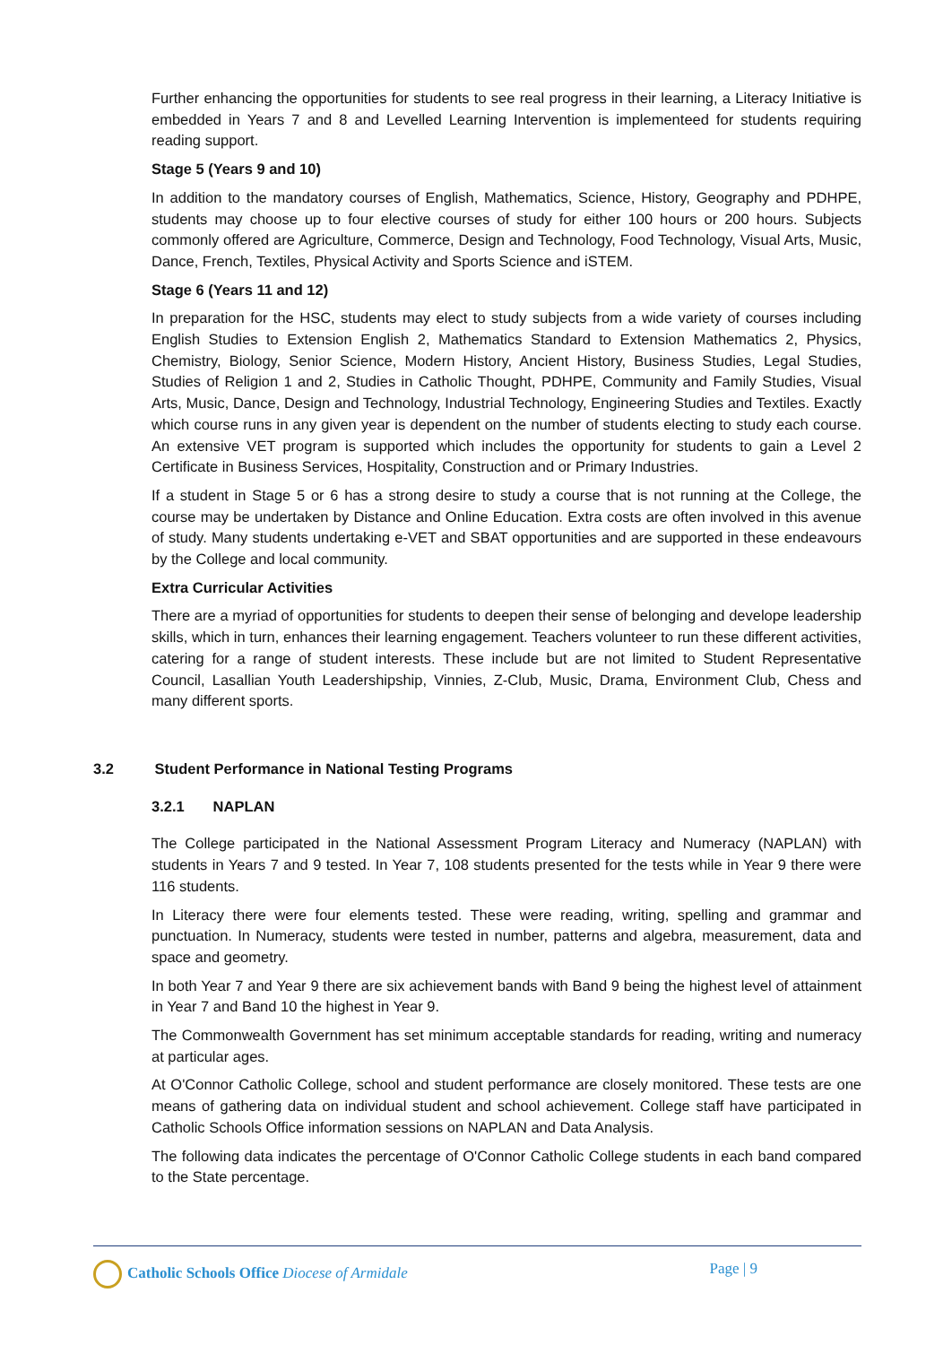Further enhancing the opportunities for students to see real progress in their learning, a Literacy Initiative is embedded in Years 7 and 8 and Levelled Learning Intervention is implementeed for students requiring reading support.
Stage 5 (Years 9 and 10)
In addition to the mandatory courses of English, Mathematics, Science, History, Geography and PDHPE, students may choose up to four elective courses of study for either 100 hours or 200 hours. Subjects commonly offered are Agriculture, Commerce, Design and Technology, Food Technology, Visual Arts, Music, Dance, French, Textiles, Physical Activity and Sports Science and iSTEM.
Stage 6 (Years 11 and 12)
In preparation for the HSC, students may elect to study subjects from a wide variety of courses including English Studies to Extension English 2, Mathematics Standard to Extension Mathematics 2, Physics, Chemistry, Biology, Senior Science, Modern History, Ancient History, Business Studies, Legal Studies, Studies of Religion 1 and 2, Studies in Catholic Thought, PDHPE, Community and Family Studies, Visual Arts, Music, Dance, Design and Technology, Industrial Technology, Engineering Studies and Textiles. Exactly which course runs in any given year is dependent on the number of students electing to study each course. An extensive VET program is supported which includes the opportunity for students to gain a Level 2 Certificate in Business Services, Hospitality, Construction and or Primary Industries.
If a student in Stage 5 or 6 has a strong desire to study a course that is not running at the College, the course may be undertaken by Distance and Online Education. Extra costs are often involved in this avenue of study. Many students undertaking e-VET and SBAT opportunities and are supported in these endeavours by the College and local community.
Extra Curricular Activities
There are a myriad of opportunities for students to deepen their sense of belonging and develope leadership skills, which in turn, enhances their learning engagement. Teachers volunteer to run these different activities, catering for a range of student interests. These include but are not limited to Student Representative Council, Lasallian Youth Leadershipship, Vinnies, Z-Club, Music, Drama, Environment Club, Chess and many different sports.
3.2 Student Performance in National Testing Programs
3.2.1 NAPLAN
The College participated in the National Assessment Program Literacy and Numeracy (NAPLAN) with students in Years 7 and 9 tested. In Year 7, 108 students presented for the tests while in Year 9 there were 116 students.
In Literacy there were four elements tested. These were reading, writing, spelling and grammar and punctuation. In Numeracy, students were tested in number, patterns and algebra, measurement, data and space and geometry.
In both Year 7 and Year 9 there are six achievement bands with Band 9 being the highest level of attainment in Year 7 and Band 10 the highest in Year 9.
The Commonwealth Government has set minimum acceptable standards for reading, writing and numeracy at particular ages.
At O'Connor Catholic College, school and student performance are closely monitored. These tests are one means of gathering data on individual student and school achievement. College staff have participated in Catholic Schools Office information sessions on NAPLAN and Data Analysis.
The following data indicates the percentage of O'Connor Catholic College students in each band compared to the State percentage.
Catholic Schools Office Diocese of Armidale
Page | 9